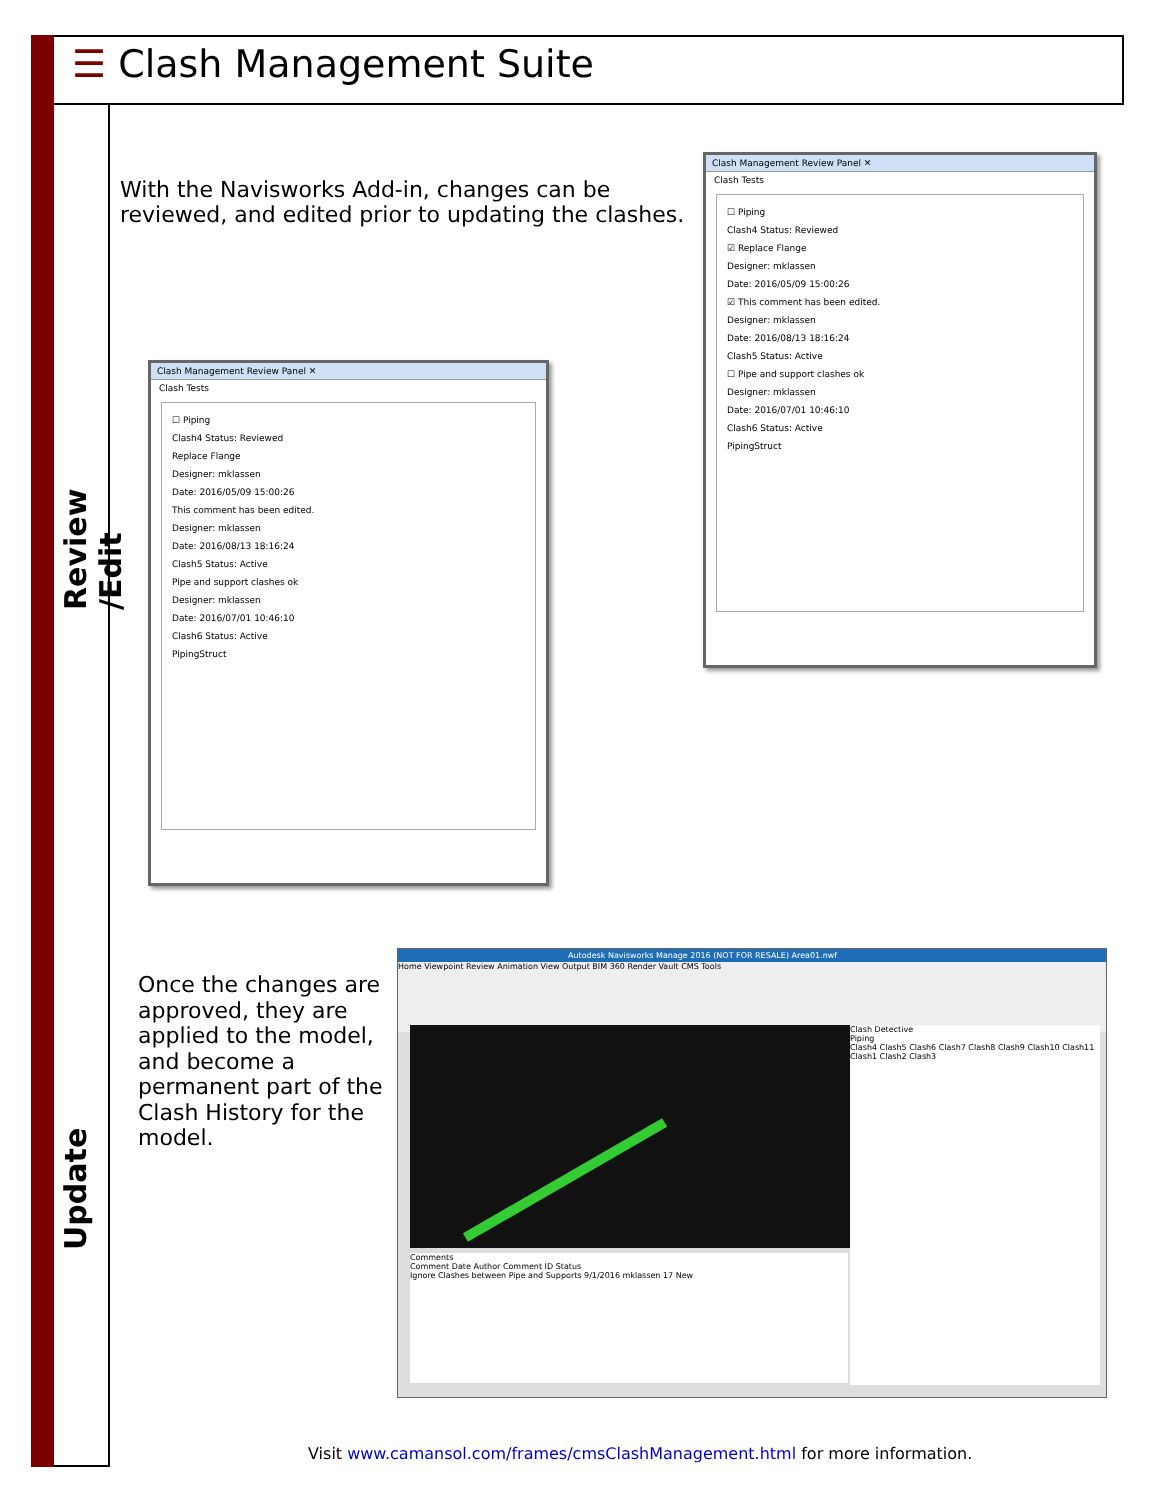☰ Clash Management Suite
Review /Edit
Update
With the Navisworks Add-in, changes can be reviewed, and edited prior to updating the clashes.
Clash Management Review Panel ✕
Clash Tests
☐ Piping
Clash4 Status: Reviewed
Replace Flange
Designer: mklassen
Date: 2016/05/09 15:00:26
This comment has been edited.
Designer: mklassen
Date: 2016/08/13 18:16:24
Clash5 Status: Active
Pipe and support clashes ok
Designer: mklassen
Date: 2016/07/01 10:46:10
Clash6 Status: Active
PipingStruct
Clash Management Review Panel ✕
Clash Tests
☐ Piping
Clash4 Status: Reviewed
☑ Replace Flange
Designer: mklassen
Date: 2016/05/09 15:00:26
☑ This comment has been edited.
Designer: mklassen
Date: 2016/08/13 18:16:24
Clash5 Status: Active
☐ Pipe and support clashes ok
Designer: mklassen
Date: 2016/07/01 10:46:10
Clash6 Status: Active
PipingStruct
Once the changes are approved, they are applied to the model, and become a permanent part of the Clash History for the model.
Autodesk Navisworks Manage 2016 (NOT FOR RESALE) Area01.nwf
Home Viewpoint Review Animation View Output BIM 360 Render Vault CMS Tools
Clash Detective
Piping
Clash4 Clash5 Clash6 Clash7 Clash8 Clash9 Clash10 Clash11 Clash1 Clash2 Clash3
Comments
Comment Date Author Comment ID Status
Ignore Clashes between Pipe and Supports 9/1/2016 mklassen 17 New
Visit www.camansol.com/frames/cmsClashManagement.html for more information.